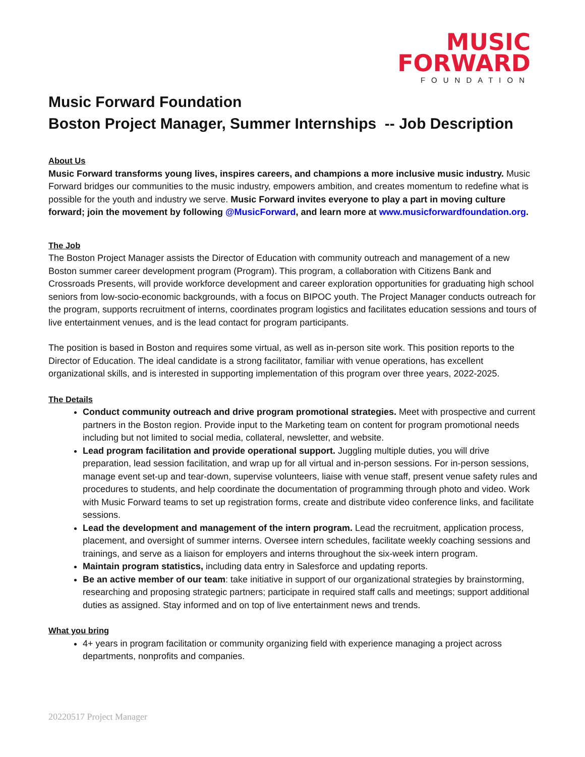MUSIC
FORWARD
FOUNDATION
Music Forward Foundation
Boston Project Manager, Summer Internships -- Job Description
About Us
Music Forward transforms young lives, inspires careers, and champions a more inclusive music industry. Music Forward bridges our communities to the music industry, empowers ambition, and creates momentum to redefine what is possible for the youth and industry we serve. Music Forward invites everyone to play a part in moving culture forward; join the movement by following @MusicForward, and learn more at www.musicforwardfoundation.org.
The Job
The Boston Project Manager assists the Director of Education with community outreach and management of a new Boston summer career development program (Program). This program, a collaboration with Citizens Bank and Crossroads Presents, will provide workforce development and career exploration opportunities for graduating high school seniors from low-socio-economic backgrounds, with a focus on BIPOC youth. The Project Manager conducts outreach for the program, supports recruitment of interns, coordinates program logistics and facilitates education sessions and tours of live entertainment venues, and is the lead contact for program participants.
The position is based in Boston and requires some virtual, as well as in-person site work. This position reports to the Director of Education. The ideal candidate is a strong facilitator, familiar with venue operations, has excellent organizational skills, and is interested in supporting implementation of this program over three years, 2022-2025.
The Details
Conduct community outreach and drive program promotional strategies. Meet with prospective and current partners in the Boston region. Provide input to the Marketing team on content for program promotional needs including but not limited to social media, collateral, newsletter, and website.
Lead program facilitation and provide operational support. Juggling multiple duties, you will drive preparation, lead session facilitation, and wrap up for all virtual and in-person sessions. For in-person sessions, manage event set-up and tear-down, supervise volunteers, liaise with venue staff, present venue safety rules and procedures to students, and help coordinate the documentation of programming through photo and video. Work with Music Forward teams to set up registration forms, create and distribute video conference links, and facilitate sessions.
Lead the development and management of the intern program. Lead the recruitment, application process, placement, and oversight of summer interns. Oversee intern schedules, facilitate weekly coaching sessions and trainings, and serve as a liaison for employers and interns throughout the six-week intern program.
Maintain program statistics, including data entry in Salesforce and updating reports.
Be an active member of our team: take initiative in support of our organizational strategies by brainstorming, researching and proposing strategic partners; participate in required staff calls and meetings; support additional duties as assigned. Stay informed and on top of live entertainment news and trends.
What you bring
4+ years in program facilitation or community organizing field with experience managing a project across departments, nonprofits and companies.
20220517 Project Manager